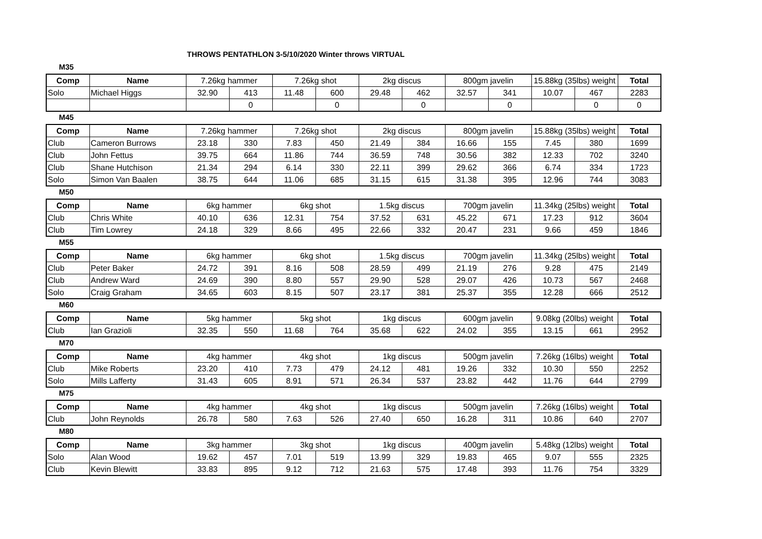THROWS PENTATHLON 3-5/10/2020 Winter throws VIRTUAL
M35
| Comp | Name | 7.26kg hammer | | 7.26kg shot | | 2kg discus | | 800gm javelin | | 15.88kg (35lbs) weight | | Total |
| --- | --- | --- | --- | --- | --- | --- | --- | --- | --- | --- | --- | --- |
| Solo | Michael Higgs | 32.90 | 413 | 11.48 | 600 | 29.48 | 462 | 32.57 | 341 | 10.07 | 467 | 2283 |
| | | | 0 | | 0 | | 0 | | 0 | | 0 | 0 |
M45
| Comp | Name | 7.26kg hammer | | 7.26kg shot | | 2kg discus | | 800gm javelin | | 15.88kg (35lbs) weight | | Total |
| --- | --- | --- | --- | --- | --- | --- | --- | --- | --- | --- | --- | --- |
| Club | Cameron Burrows | 23.18 | 330 | 7.83 | 450 | 21.49 | 384 | 16.66 | 155 | 7.45 | 380 | 1699 |
| Club | John Fettus | 39.75 | 664 | 11.86 | 744 | 36.59 | 748 | 30.56 | 382 | 12.33 | 702 | 3240 |
| Club | Shane Hutchison | 21.34 | 294 | 6.14 | 330 | 22.11 | 399 | 29.62 | 366 | 6.74 | 334 | 1723 |
| Solo | Simon Van Baalen | 38.75 | 644 | 11.06 | 685 | 31.15 | 615 | 31.38 | 395 | 12.96 | 744 | 3083 |
M50
| Comp | Name | 6kg hammer | | 6kg shot | | 1.5kg discus | | 700gm javelin | | 11.34kg (25lbs) weight | | Total |
| --- | --- | --- | --- | --- | --- | --- | --- | --- | --- | --- | --- | --- |
| Club | Chris White | 40.10 | 636 | 12.31 | 754 | 37.52 | 631 | 45.22 | 671 | 17.23 | 912 | 3604 |
| Club | Tim Lowrey | 24.18 | 329 | 8.66 | 495 | 22.66 | 332 | 20.47 | 231 | 9.66 | 459 | 1846 |
M55
| Comp | Name | 6kg hammer | | 6kg shot | | 1.5kg discus | | 700gm javelin | | 11.34kg (25lbs) weight | | Total |
| --- | --- | --- | --- | --- | --- | --- | --- | --- | --- | --- | --- | --- |
| Club | Peter Baker | 24.72 | 391 | 8.16 | 508 | 28.59 | 499 | 21.19 | 276 | 9.28 | 475 | 2149 |
| Club | Andrew Ward | 24.69 | 390 | 8.80 | 557 | 29.90 | 528 | 29.07 | 426 | 10.73 | 567 | 2468 |
| Solo | Craig Graham | 34.65 | 603 | 8.15 | 507 | 23.17 | 381 | 25.37 | 355 | 12.28 | 666 | 2512 |
M60
| Comp | Name | 5kg hammer | | 5kg shot | | 1kg discus | | 600gm javelin | | 9.08kg (20lbs) weight | | Total |
| --- | --- | --- | --- | --- | --- | --- | --- | --- | --- | --- | --- | --- |
| Club | Ian Grazioli | 32.35 | 550 | 11.68 | 764 | 35.68 | 622 | 24.02 | 355 | 13.15 | 661 | 2952 |
M70
| Comp | Name | 4kg hammer | | 4kg shot | | 1kg discus | | 500gm javelin | | 7.26kg (16lbs) weight | | Total |
| --- | --- | --- | --- | --- | --- | --- | --- | --- | --- | --- | --- | --- |
| Club | Mike Roberts | 23.20 | 410 | 7.73 | 479 | 24.12 | 481 | 19.26 | 332 | 10.30 | 550 | 2252 |
| Solo | Mills Lafferty | 31.43 | 605 | 8.91 | 571 | 26.34 | 537 | 23.82 | 442 | 11.76 | 644 | 2799 |
M75
| Comp | Name | 4kg hammer | | 4kg shot | | 1kg discus | | 500gm javelin | | 7.26kg (16lbs) weight | | Total |
| --- | --- | --- | --- | --- | --- | --- | --- | --- | --- | --- | --- | --- |
| Club | John Reynolds | 26.78 | 580 | 7.63 | 526 | 27.40 | 650 | 16.28 | 311 | 10.86 | 640 | 2707 |
M80
| Comp | Name | 3kg hammer | | 3kg shot | | 1kg discus | | 400gm javelin | | 5.48kg (12lbs) weight | | Total |
| --- | --- | --- | --- | --- | --- | --- | --- | --- | --- | --- | --- | --- |
| Solo | Alan Wood | 19.62 | 457 | 7.01 | 519 | 13.99 | 329 | 19.83 | 465 | 9.07 | 555 | 2325 |
| Club | Kevin Blewitt | 33.83 | 895 | 9.12 | 712 | 21.63 | 575 | 17.48 | 393 | 11.76 | 754 | 3329 |